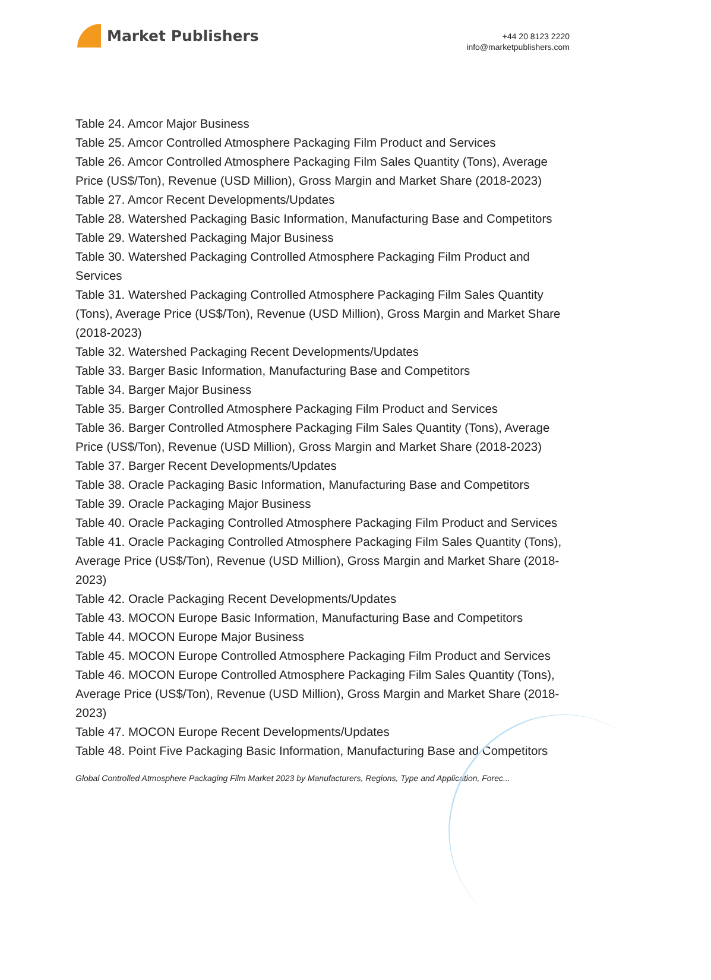Market Publishers
+44 20 8123 2220
info@marketpublishers.com
Table 24. Amcor Major Business
Table 25. Amcor Controlled Atmosphere Packaging Film Product and Services
Table 26. Amcor Controlled Atmosphere Packaging Film Sales Quantity (Tons), Average Price (US$/Ton), Revenue (USD Million), Gross Margin and Market Share (2018-2023)
Table 27. Amcor Recent Developments/Updates
Table 28. Watershed Packaging Basic Information, Manufacturing Base and Competitors
Table 29. Watershed Packaging Major Business
Table 30. Watershed Packaging Controlled Atmosphere Packaging Film Product and Services
Table 31. Watershed Packaging Controlled Atmosphere Packaging Film Sales Quantity (Tons), Average Price (US$/Ton), Revenue (USD Million), Gross Margin and Market Share (2018-2023)
Table 32. Watershed Packaging Recent Developments/Updates
Table 33. Barger Basic Information, Manufacturing Base and Competitors
Table 34. Barger Major Business
Table 35. Barger Controlled Atmosphere Packaging Film Product and Services
Table 36. Barger Controlled Atmosphere Packaging Film Sales Quantity (Tons), Average Price (US$/Ton), Revenue (USD Million), Gross Margin and Market Share (2018-2023)
Table 37. Barger Recent Developments/Updates
Table 38. Oracle Packaging Basic Information, Manufacturing Base and Competitors
Table 39. Oracle Packaging Major Business
Table 40. Oracle Packaging Controlled Atmosphere Packaging Film Product and Services
Table 41. Oracle Packaging Controlled Atmosphere Packaging Film Sales Quantity (Tons), Average Price (US$/Ton), Revenue (USD Million), Gross Margin and Market Share (2018-2023)
Table 42. Oracle Packaging Recent Developments/Updates
Table 43. MOCON Europe Basic Information, Manufacturing Base and Competitors
Table 44. MOCON Europe Major Business
Table 45. MOCON Europe Controlled Atmosphere Packaging Film Product and Services
Table 46. MOCON Europe Controlled Atmosphere Packaging Film Sales Quantity (Tons), Average Price (US$/Ton), Revenue (USD Million), Gross Margin and Market Share (2018-2023)
Table 47. MOCON Europe Recent Developments/Updates
Table 48. Point Five Packaging Basic Information, Manufacturing Base and Competitors
Global Controlled Atmosphere Packaging Film Market 2023 by Manufacturers, Regions, Type and Application, Forec...